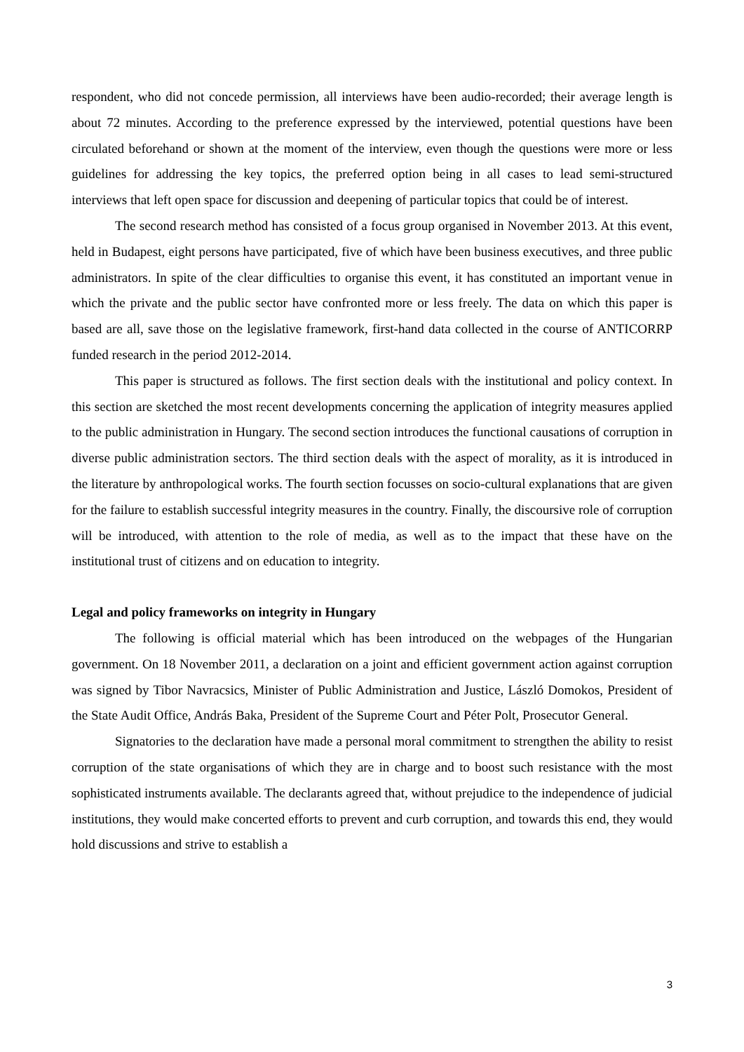respondent, who did not concede permission, all interviews have been audio-recorded; their average length is about 72 minutes. According to the preference expressed by the interviewed, potential questions have been circulated beforehand or shown at the moment of the interview, even though the questions were more or less guidelines for addressing the key topics, the preferred option being in all cases to lead semi-structured interviews that left open space for discussion and deepening of particular topics that could be of interest.
The second research method has consisted of a focus group organised in November 2013. At this event, held in Budapest, eight persons have participated, five of which have been business executives, and three public administrators. In spite of the clear difficulties to organise this event, it has constituted an important venue in which the private and the public sector have confronted more or less freely. The data on which this paper is based are all, save those on the legislative framework, first-hand data collected in the course of ANTICORRP funded research in the period 2012-2014.
This paper is structured as follows. The first section deals with the institutional and policy context. In this section are sketched the most recent developments concerning the application of integrity measures applied to the public administration in Hungary. The second section introduces the functional causations of corruption in diverse public administration sectors. The third section deals with the aspect of morality, as it is introduced in the literature by anthropological works. The fourth section focusses on socio-cultural explanations that are given for the failure to establish successful integrity measures in the country. Finally, the discoursive role of corruption will be introduced, with attention to the role of media, as well as to the impact that these have on the institutional trust of citizens and on education to integrity.
Legal and policy frameworks on integrity in Hungary
The following is official material which has been introduced on the webpages of the Hungarian government. On 18 November 2011, a declaration on a joint and efficient government action against corruption was signed by Tibor Navracsics, Minister of Public Administration and Justice, László Domokos, President of the State Audit Office, András Baka, President of the Supreme Court and Péter Polt, Prosecutor General.
Signatories to the declaration have made a personal moral commitment to strengthen the ability to resist corruption of the state organisations of which they are in charge and to boost such resistance with the most sophisticated instruments available. The declarants agreed that, without prejudice to the independence of judicial institutions, they would make concerted efforts to prevent and curb corruption, and towards this end, they would hold discussions and strive to establish a
3